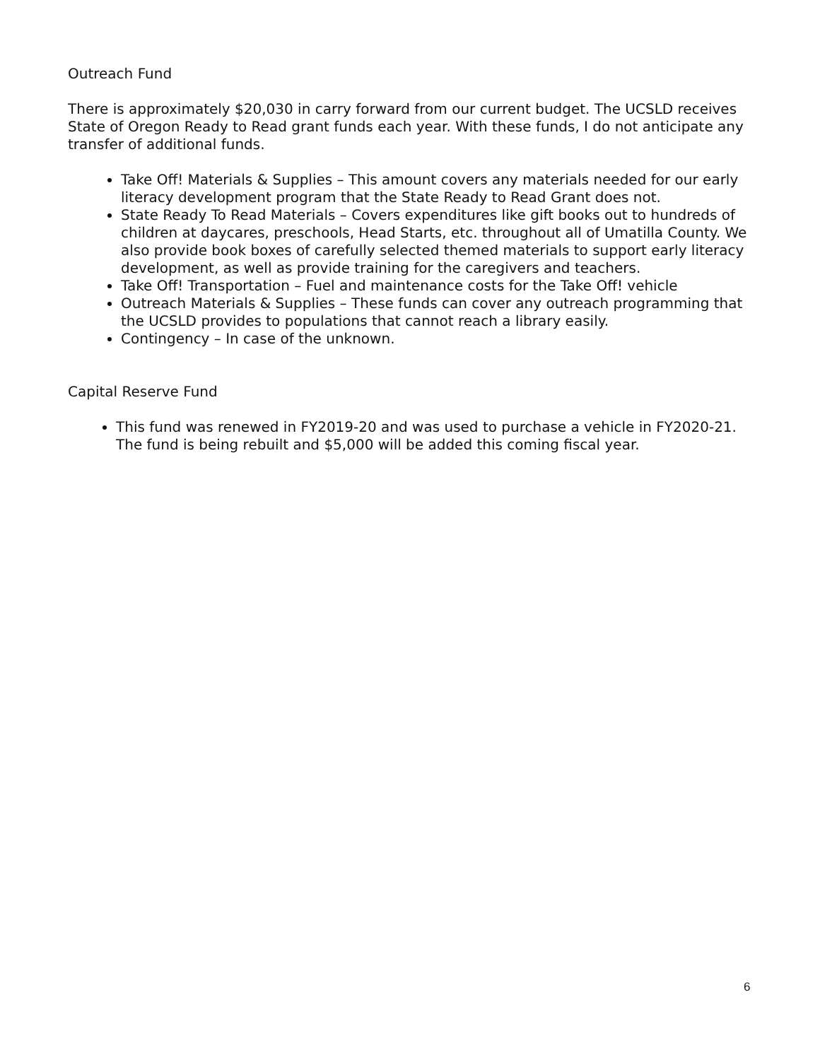Outreach Fund
There is approximately $20,030 in carry forward from our current budget. The UCSLD receives State of Oregon Ready to Read grant funds each year. With these funds, I do not anticipate any transfer of additional funds.
Take Off! Materials & Supplies – This amount covers any materials needed for our early literacy development program that the State Ready to Read Grant does not.
State Ready To Read Materials – Covers expenditures like gift books out to hundreds of children at daycares, preschools, Head Starts, etc. throughout all of Umatilla County. We also provide book boxes of carefully selected themed materials to support early literacy development, as well as provide training for the caregivers and teachers.
Take Off! Transportation – Fuel and maintenance costs for the Take Off! vehicle
Outreach Materials & Supplies – These funds can cover any outreach programming that the UCSLD provides to populations that cannot reach a library easily.
Contingency – In case of the unknown.
Capital Reserve Fund
This fund was renewed in FY2019-20 and was used to purchase a vehicle in FY2020-21. The fund is being rebuilt and $5,000 will be added this coming fiscal year.
6